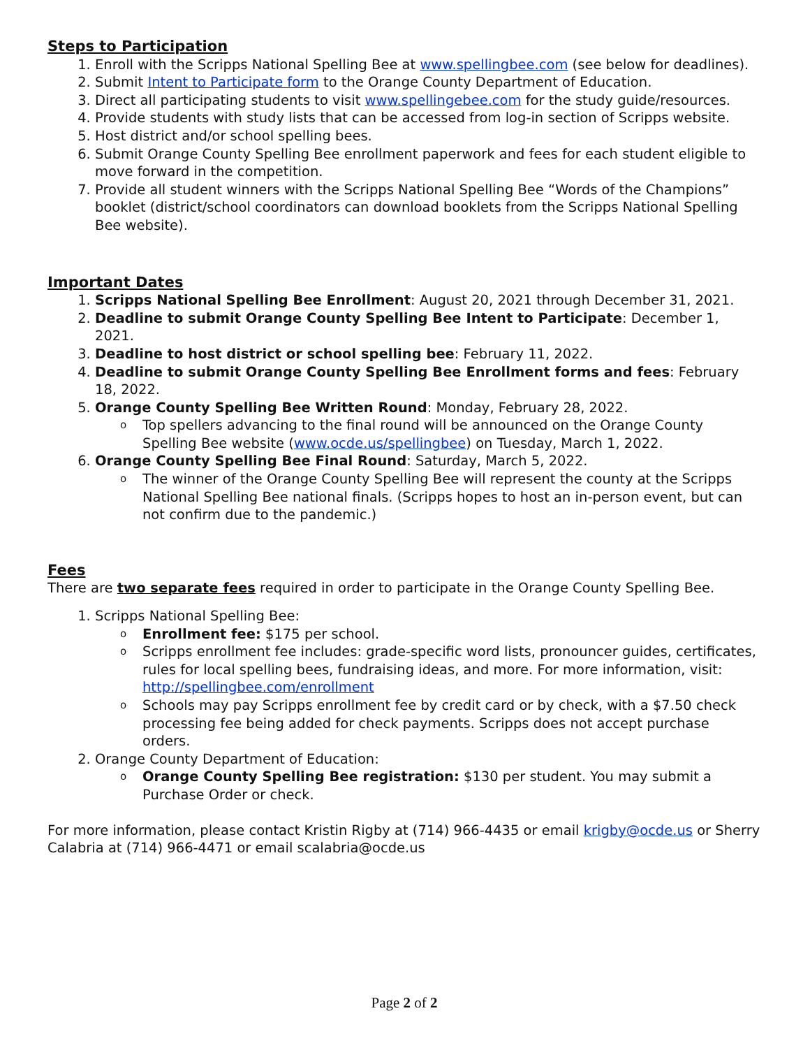Steps to Participation
1. Enroll with the Scripps National Spelling Bee at www.spellingbee.com (see below for deadlines).
2. Submit Intent to Participate form to the Orange County Department of Education.
3. Direct all participating students to visit www.spellingebee.com for the study guide/resources.
4. Provide students with study lists that can be accessed from log-in section of Scripps website.
5. Host district and/or school spelling bees.
6. Submit Orange County Spelling Bee enrollment paperwork and fees for each student eligible to move forward in the competition.
7. Provide all student winners with the Scripps National Spelling Bee “Words of the Champions” booklet (district/school coordinators can download booklets from the Scripps National Spelling Bee website).
Important Dates
1. Scripps National Spelling Bee Enrollment: August 20, 2021 through December 31, 2021.
2. Deadline to submit Orange County Spelling Bee Intent to Participate: December 1, 2021.
3. Deadline to host district or school spelling bee: February 11, 2022.
4. Deadline to submit Orange County Spelling Bee Enrollment forms and fees: February 18, 2022.
5. Orange County Spelling Bee Written Round: Monday, February 28, 2022.
o Top spellers advancing to the final round will be announced on the Orange County Spelling Bee website (www.ocde.us/spellingbee) on Tuesday, March 1, 2022.
6. Orange County Spelling Bee Final Round: Saturday, March 5, 2022.
o The winner of the Orange County Spelling Bee will represent the county at the Scripps National Spelling Bee national finals. (Scripps hopes to host an in-person event, but can not confirm due to the pandemic.)
Fees
There are two separate fees required in order to participate in the Orange County Spelling Bee.
1. Scripps National Spelling Bee:
o Enrollment fee: $175 per school.
o Scripps enrollment fee includes: grade-specific word lists, pronouncer guides, certificates, rules for local spelling bees, fundraising ideas, and more. For more information, visit: http://spellingbee.com/enrollment
o Schools may pay Scripps enrollment fee by credit card or by check, with a $7.50 check processing fee being added for check payments. Scripps does not accept purchase orders.
2. Orange County Department of Education:
o Orange County Spelling Bee registration: $130 per student. You may submit a Purchase Order or check.
For more information, please contact Kristin Rigby at (714) 966-4435 or email krigby@ocde.us or Sherry Calabria at (714) 966-4471 or email scalabria@ocde.us
Page 2 of 2